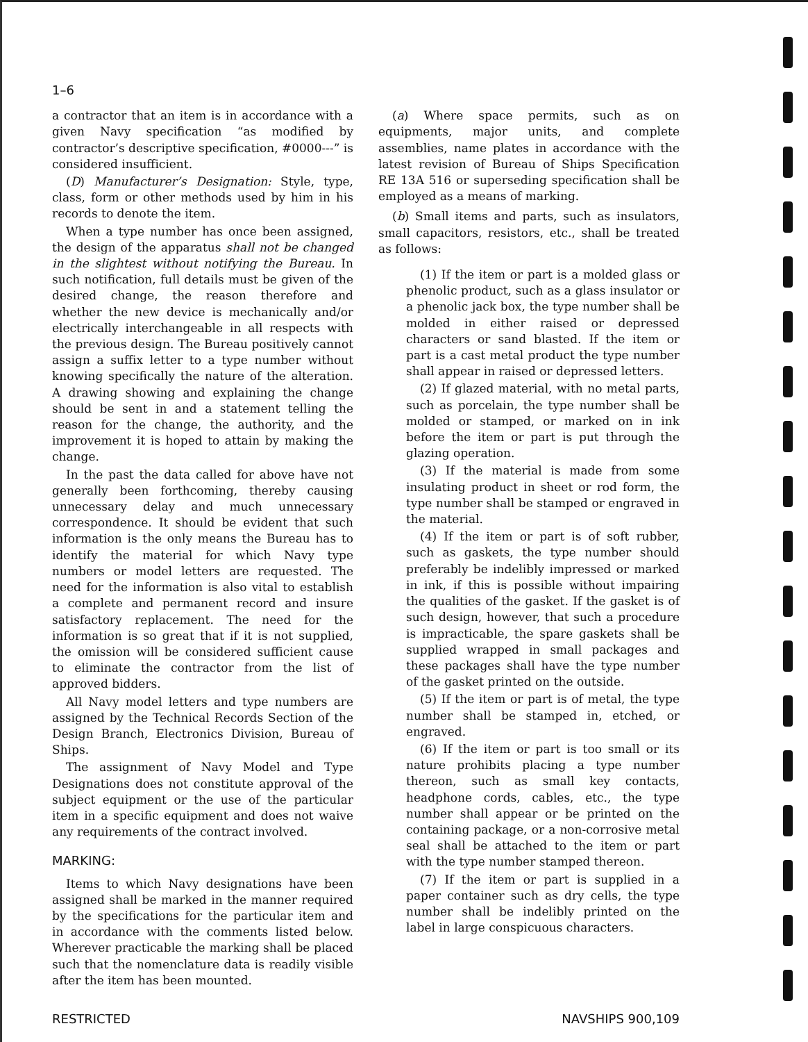1–6
a contractor that an item is in accordance with a given Navy specification “as modified by contractor’s descriptive specification, #0000---” is considered insufficient.
(D) Manufacturer’s Designation: Style, type, class, form or other methods used by him in his records to denote the item.
When a type number has once been assigned, the design of the apparatus shall not be changed in the slightest without notifying the Bureau. In such notification, full details must be given of the desired change, the reason therefore and whether the new device is mechanically and/or electrically interchangeable in all respects with the previous design. The Bureau positively cannot assign a suffix letter to a type number without knowing specifically the nature of the alteration. A drawing showing and explaining the change should be sent in and a statement telling the reason for the change, the authority, and the improvement it is hoped to attain by making the change.
In the past the data called for above have not generally been forthcoming, thereby causing unnecessary delay and much unnecessary correspondence. It should be evident that such information is the only means the Bureau has to identify the material for which Navy type numbers or model letters are requested. The need for the information is also vital to establish a complete and permanent record and insure satisfactory replacement. The need for the information is so great that if it is not supplied, the omission will be considered sufficient cause to eliminate the contractor from the list of approved bidders.
All Navy model letters and type numbers are assigned by the Technical Records Section of the Design Branch, Electronics Division, Bureau of Ships.
The assignment of Navy Model and Type Designations does not constitute approval of the subject equipment or the use of the particular item in a specific equipment and does not waive any requirements of the contract involved.
MARKING:
Items to which Navy designations have been assigned shall be marked in the manner required by the specifications for the particular item and in accordance with the comments listed below. Wherever practicable the marking shall be placed such that the nomenclature data is readily visible after the item has been mounted.
(a) Where space permits, such as on equipments, major units, and complete assemblies, name plates in accordance with the latest revision of Bureau of Ships Specification RE 13A 516 or superseding specification shall be employed as a means of marking.
(b) Small items and parts, such as insulators, small capacitors, resistors, etc., shall be treated as follows:
(1) If the item or part is a molded glass or phenolic product, such as a glass insulator or a phenolic jack box, the type number shall be molded in either raised or depressed characters or sand blasted. If the item or part is a cast metal product the type number shall appear in raised or depressed letters.
(2) If glazed material, with no metal parts, such as porcelain, the type number shall be molded or stamped, or marked on in ink before the item or part is put through the glazing operation.
(3) If the material is made from some insulating product in sheet or rod form, the type number shall be stamped or engraved in the material.
(4) If the item or part is of soft rubber, such as gaskets, the type number should preferably be indelibly impressed or marked in ink, if this is possible without impairing the qualities of the gasket. If the gasket is of such design, however, that such a procedure is impracticable, the spare gaskets shall be supplied wrapped in small packages and these packages shall have the type number of the gasket printed on the outside.
(5) If the item or part is of metal, the type number shall be stamped in, etched, or engraved.
(6) If the item or part is too small or its nature prohibits placing a type number thereon, such as small key contacts, headphone cords, cables, etc., the type number shall appear or be printed on the containing package, or a non-corrosive metal seal shall be attached to the item or part with the type number stamped thereon.
(7) If the item or part is supplied in a paper container such as dry cells, the type number shall be indelibly printed on the label in large conspicuous characters.
RESTRICTED NAVSHIPS 900,109